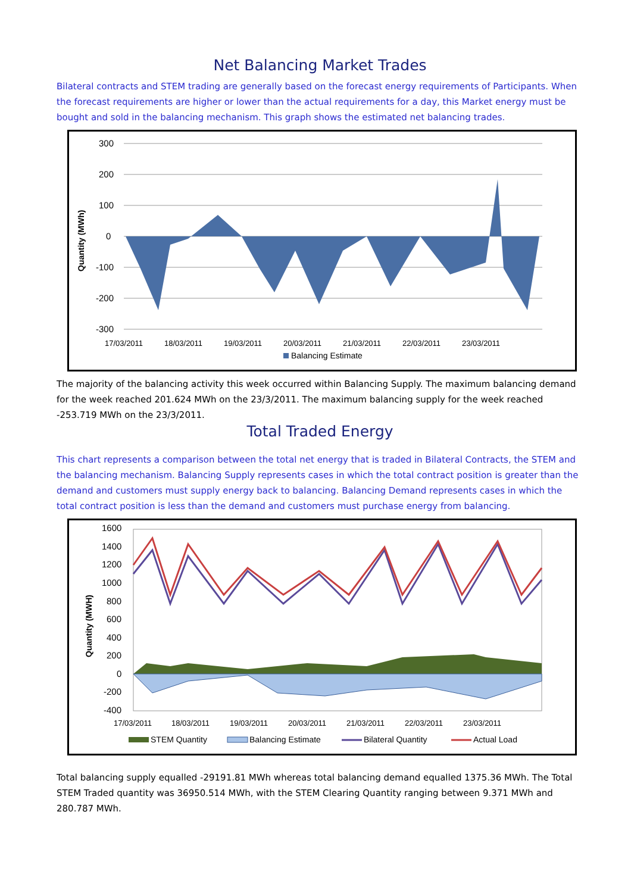Net Balancing Market Trades
Bilateral contracts and STEM trading are generally based on the forecast energy requirements of Participants. When the forecast requirements are higher or lower than the actual requirements for a day, this Market energy must be bought and sold in the balancing mechanism. This graph shows the estimated net balancing trades.
Quantity (MWh)
300
200
100
0
-100
-200
-300
17/03/2011
18/03/2011
19/03/2011
20/03/2011
21/03/2011
22/03/2011
23/03/2011
Balancing Estimate
The majority of the balancing activity this week occurred within Balancing Supply. The maximum balancing demand for the week reached 201.624 MWh on the 23/3/2011. The maximum balancing supply for the week reached -253.719 MWh on the 23/3/2011.
Total Traded Energy
This chart represents a comparison between the total net energy that is traded in Bilateral Contracts, the STEM and the balancing mechanism. Balancing Supply represents cases in which the total contract position is greater than the demand and customers must supply energy back to balancing. Balancing Demand represents cases in which the total contract position is less than the demand and customers must purchase energy from balancing.
Quantity (MWH)
1600
1400
1200
1000
800
600
400
200
0
-200
-400
17/03/2011
18/03/2011
19/03/2011
20/03/2011
21/03/2011
22/03/2011
23/03/2011
STEM Quantity
Balancing Estimate
Bilateral Quantity
Actual Load
Total balancing supply equalled -29191.81 MWh whereas total balancing demand equalled 1375.36 MWh. The Total STEM Traded quantity was 36950.514 MWh, with the STEM Clearing Quantity ranging between 9.371 MWh and 280.787 MWh.